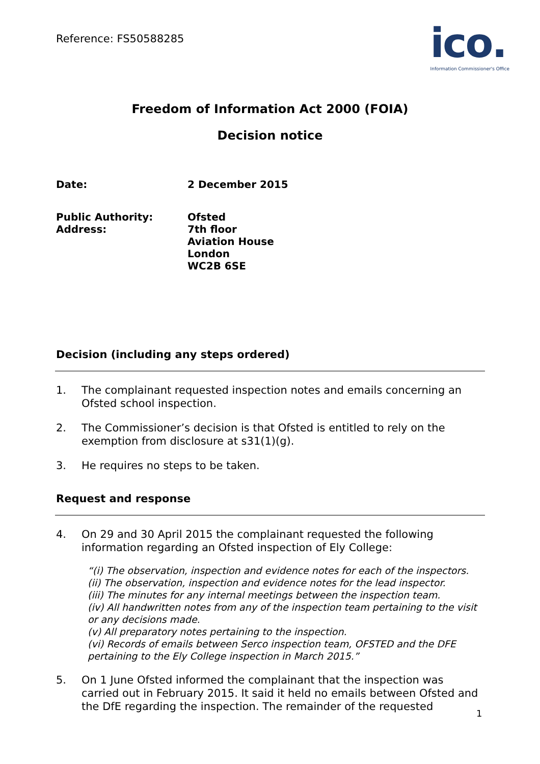Reference: FS50588285
ico.
Information Commissioner's Office
Freedom of Information Act 2000 (FOIA)
Decision notice
Date: 2 December 2015
Public Authority: Ofsted
Address: 7th floor
Aviation House
London
WC2B 6SE
Decision (including any steps ordered)
1. The complainant requested inspection notes and emails concerning an Ofsted school inspection.
2. The Commissioner’s decision is that Ofsted is entitled to rely on the exemption from disclosure at s31(1)(g).
3. He requires no steps to be taken.
Request and response
4. On 29 and 30 April 2015 the complainant requested the following information regarding an Ofsted inspection of Ely College:
“(i) The observation, inspection and evidence notes for each of the inspectors.
(ii) The observation, inspection and evidence notes for the lead inspector.
(iii) The minutes for any internal meetings between the inspection team.
(iv) All handwritten notes from any of the inspection team pertaining to the visit or any decisions made.
(v) All preparatory notes pertaining to the inspection.
(vi) Records of emails between Serco inspection team, OFSTED and the DFE pertaining to the Ely College inspection in March 2015.”
5. On 1 June Ofsted informed the complainant that the inspection was carried out in February 2015. It said it held no emails between Ofsted and the DfE regarding the inspection. The remainder of the requested
1